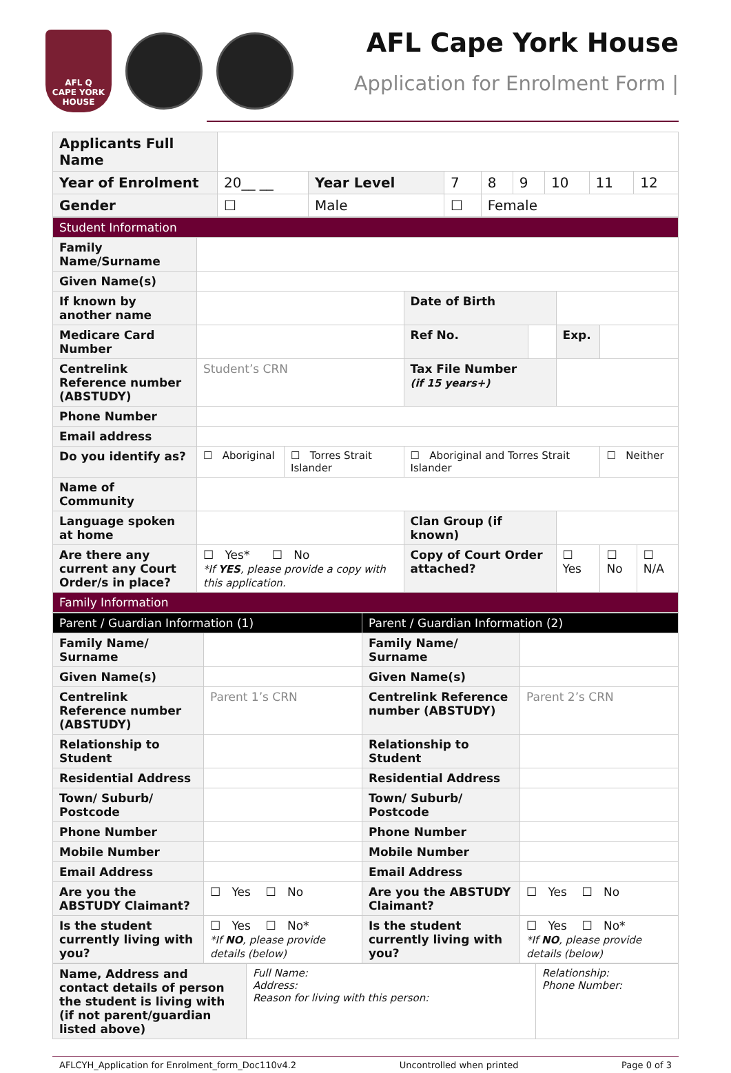AFL Q
CAPE YORK HOUSE
AFL Cape York House
Application for Enrolment Form |
| Applicants Full Name | | | | | | | | | |
| Year of Enrolment | 20__ __ | | Year Level | 7 | 8 | 9 | 10 | 11 | 12 |
| Gender | ☐ | Male | | ☐ | Female | | | | |
| Student Information | | | | | | | |
| --- | --- | --- | --- | --- | --- | --- | --- |
| Family Name/Surname | | | | | | | |
| Given Name(s) | | | | | | | |
| If known by another name | | | Date of Birth | | | | |
| Medicare Card Number | | | Ref No. | | Exp. | | |
| Centrelink Reference number (ABSTUDY) | Student’s CRN | | Tax File Number (if 15 years+) | | | | |
| Phone Number | | | | | | | |
| Email address | | | | | | | |
| Do you identify as? | ☐ Aboriginal | ☐ Torres Strait Islander | ☐ Aboriginal and Torres Strait Islander | | | ☐ Neither | |
| Name of Community | | | | | | | |
| Language spoken at home | | | Clan Group (if known) | | | | |
| Are there any current any Court Order/s in place? | ☐ Yes* ☐ No *If YES , please provide a copy with this application. | | Copy of Court Order attached? | | ☐ Yes | ☐ No | ☐ N/A |
| Family Information | | | | | | | |
| Parent / Guardian Information (1) | | Parent / Guardian Information (2) | |
| --- | --- | --- | --- |
| Family Name/ Surname | | Family Name/ Surname | |
| Given Name(s) | | Given Name(s) | |
| Centrelink Reference number (ABSTUDY) | Parent 1’s CRN | Centrelink Reference number (ABSTUDY) | Parent 2’s CRN |
| Relationship to Student | | Relationship to Student | |
| Residential Address | | Residential Address | |
| Town/ Suburb/ Postcode | | Town/ Suburb/ Postcode | |
| Phone Number | | Phone Number | |
| Mobile Number | | Mobile Number | |
| Email Address | | Email Address | |
| Are you the ABSTUDY Claimant? | ☐ Yes ☐ No | Are you the ABSTUDY Claimant? | ☐ Yes ☐ No |
| Is the student currently living with you? | ☐ Yes ☐ No* *If NO , please provide details (below) | Is the student currently living with you? | ☐ Yes ☐ No* *If NO , please provide details (below) |
| Name, Address and contact details of person the student is living with (if not parent/guardian listed above) | Full Name: Address: Reason for living with this person: | Relationship: Phone Number: |
AFLCYH_Application for Enrolment_form_Doc110v4.2 Uncontrolled when printed Page 0 of 3